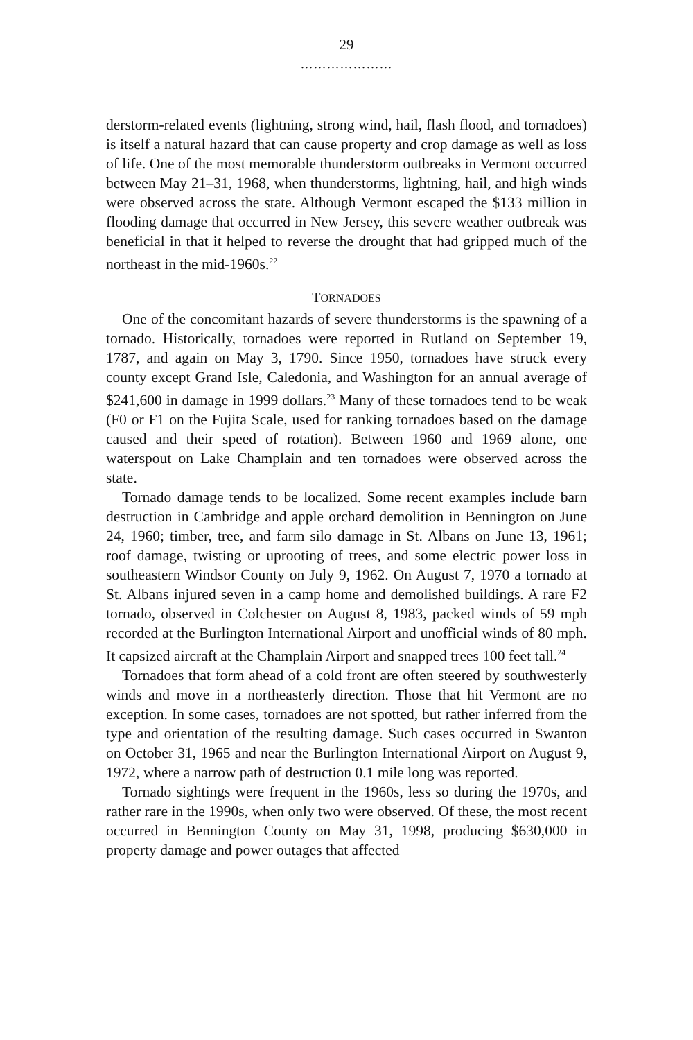29
…………………
derstorm-related events (lightning, strong wind, hail, flash flood, and tornadoes) is itself a natural hazard that can cause property and crop damage as well as loss of life. One of the most memorable thunderstorm outbreaks in Vermont occurred between May 21–31, 1968, when thunderstorms, lightning, hail, and high winds were observed across the state. Although Vermont escaped the $133 million in flooding damage that occurred in New Jersey, this severe weather outbreak was beneficial in that it helped to reverse the drought that had gripped much of the northeast in the mid-1960s.<sup>22</sup>
TORNADOES
One of the concomitant hazards of severe thunderstorms is the spawning of a tornado. Historically, tornadoes were reported in Rutland on September 19, 1787, and again on May 3, 1790. Since 1950, tornadoes have struck every county except Grand Isle, Caledonia, and Washington for an annual average of $241,600 in damage in 1999 dollars.<sup>23</sup> Many of these tornadoes tend to be weak (F0 or F1 on the Fujita Scale, used for ranking tornadoes based on the damage caused and their speed of rotation). Between 1960 and 1969 alone, one waterspout on Lake Champlain and ten tornadoes were observed across the state.
Tornado damage tends to be localized. Some recent examples include barn destruction in Cambridge and apple orchard demolition in Bennington on June 24, 1960; timber, tree, and farm silo damage in St. Albans on June 13, 1961; roof damage, twisting or uprooting of trees, and some electric power loss in southeastern Windsor County on July 9, 1962. On August 7, 1970 a tornado at St. Albans injured seven in a camp home and demolished buildings. A rare F2 tornado, observed in Colchester on August 8, 1983, packed winds of 59 mph recorded at the Burlington International Airport and unofficial winds of 80 mph. It capsized aircraft at the Champlain Airport and snapped trees 100 feet tall.<sup>24</sup>
Tornadoes that form ahead of a cold front are often steered by southwesterly winds and move in a northeasterly direction. Those that hit Vermont are no exception. In some cases, tornadoes are not spotted, but rather inferred from the type and orientation of the resulting damage. Such cases occurred in Swanton on October 31, 1965 and near the Burlington International Airport on August 9, 1972, where a narrow path of destruction 0.1 mile long was reported.
Tornado sightings were frequent in the 1960s, less so during the 1970s, and rather rare in the 1990s, when only two were observed. Of these, the most recent occurred in Bennington County on May 31, 1998, producing $630,000 in property damage and power outages that affected